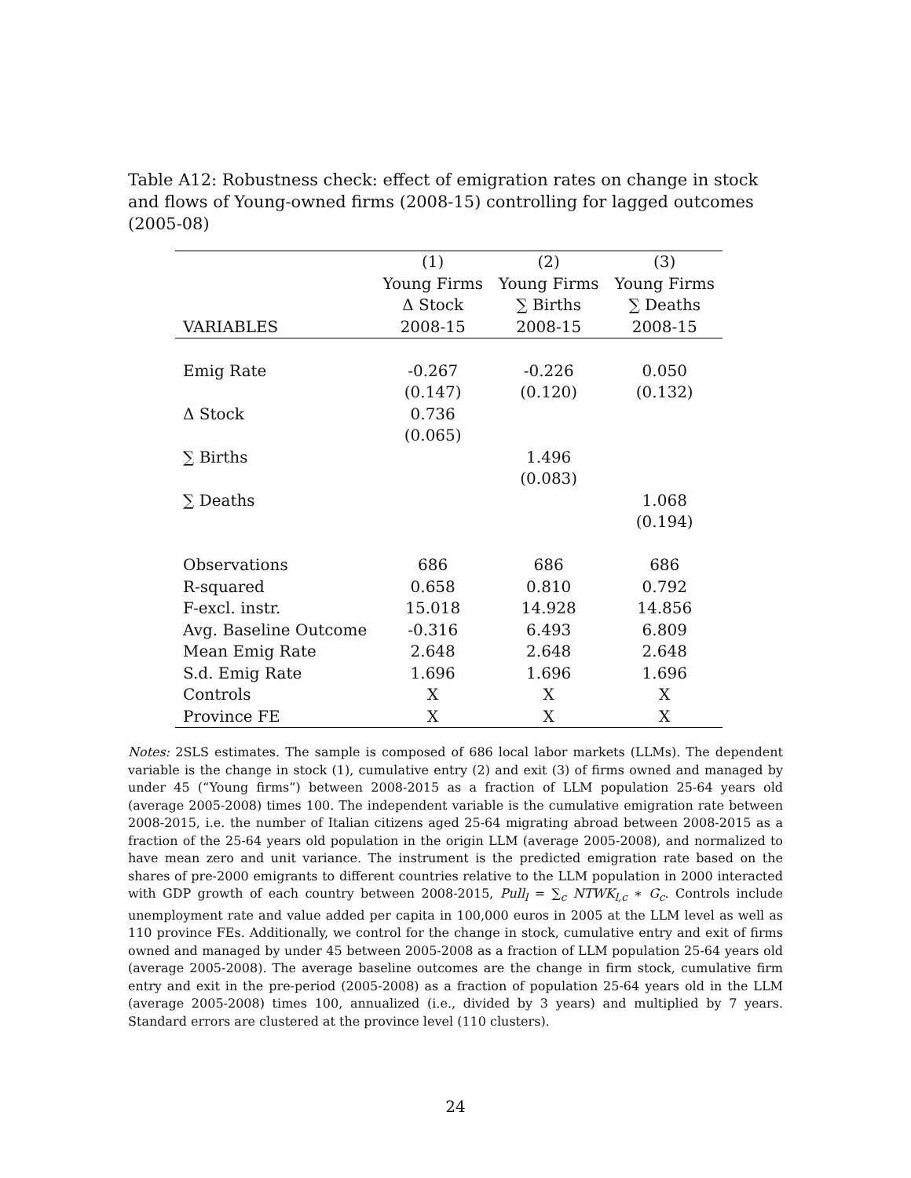Table A12: Robustness check: effect of emigration rates on change in stock and flows of Young-owned firms (2008-15) controlling for lagged outcomes (2005-08)
| | (1) | (2) | (3) |
| --- | --- | --- | --- |
| | Young Firms | Young Firms | Young Firms |
| | Δ Stock | ∑ Births | ∑ Deaths |
| VARIABLES | 2008-15 | 2008-15 | 2008-15 |
| Emig Rate | -0.267 | -0.226 | 0.050 |
| | (0.147) | (0.120) | (0.132) |
| Δ Stock | 0.736 | | |
| | (0.065) | | |
| ∑ Births | | 1.496 | |
| | | (0.083) | |
| ∑ Deaths | | | 1.068 |
| | | | (0.194) |
| Observations | 686 | 686 | 686 |
| R-squared | 0.658 | 0.810 | 0.792 |
| F-excl. instr. | 15.018 | 14.928 | 14.856 |
| Avg. Baseline Outcome | -0.316 | 6.493 | 6.809 |
| Mean Emig Rate | 2.648 | 2.648 | 2.648 |
| S.d. Emig Rate | 1.696 | 1.696 | 1.696 |
| Controls | X | X | X |
| Province FE | X | X | X |
Notes: 2SLS estimates. The sample is composed of 686 local labor markets (LLMs). The dependent variable is the change in stock (1), cumulative entry (2) and exit (3) of firms owned and managed by under 45 (“Young firms”) between 2008-2015 as a fraction of LLM population 25-64 years old (average 2005-2008) times 100. The independent variable is the cumulative emigration rate between 2008-2015, i.e. the number of Italian citizens aged 25-64 migrating abroad between 2008-2015 as a fraction of the 25-64 years old population in the origin LLM (average 2005-2008), and normalized to have mean zero and unit variance. The instrument is the predicted emigration rate based on the shares of pre-2000 emigrants to different countries relative to the LLM population in 2000 interacted with GDP growth of each country between 2008-2015, Pull<sub>l</sub> = ∑<sub>c</sub> NTWK<sub>l,c</sub> ∗ G<sub>c</sub>. Controls include unemployment rate and value added per capita in 100,000 euros in 2005 at the LLM level as well as 110 province FEs. Additionally, we control for the change in stock, cumulative entry and exit of firms owned and managed by under 45 between 2005-2008 as a fraction of LLM population 25-64 years old (average 2005-2008). The average baseline outcomes are the change in firm stock, cumulative firm entry and exit in the pre-period (2005-2008) as a fraction of population 25-64 years old in the LLM (average 2005-2008) times 100, annualized (i.e., divided by 3 years) and multiplied by 7 years. Standard errors are clustered at the province level (110 clusters).
24